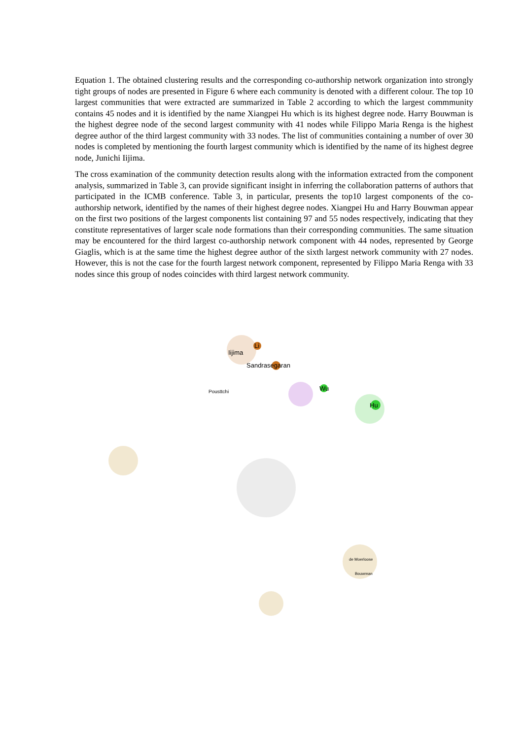Equation 1. The obtained clustering results and the corresponding co-authorship network organization into strongly tight groups of nodes are presented in Figure 6 where each community is denoted with a different colour. The top 10 largest communities that were extracted are summarized in Table 2 according to which the largest commmunity contains 45 nodes and it is identified by the name Xiangpei Hu which is its highest degree node. Harry Bouwman is the highest degree node of the second largest community with 41 nodes while Filippo Maria Renga is the highest degree author of the third largest community with 33 nodes. The list of communities containing a number of over 30 nodes is completed by mentioning the fourth largest community which is identified by the name of its highest degree node, Junichi Iijima.
The cross examination of the community detection results along with the information extracted from the component analysis, summarized in Table 3, can provide significant insight in inferring the collaboration patterns of authors that participated in the ICMB conference. Table 3, in particular, presents the top10 largest components of the co-authorship network, identified by the names of their highest degree nodes. Xiangpei Hu and Harry Bouwman appear on the first two positions of the largest components list containing 97 and 55 nodes respectively, indicating that they constitute representatives of larger scale node formations than their corresponding communities. The same situation may be encountered for the third largest co-authorship network component with 44 nodes, represented by George Giaglis, which is at the same time the highest degree author of the sixth largest network community with 27 nodes. However, this is not the case for the fourth largest network component, represented by Filippo Maria Renga with 33 nodes since this group of nodes coincides with third largest network community.
Iijima
Li
Sandrasegaran
Wu
Hu
Pousttchi
Bouwman
de Moerloose